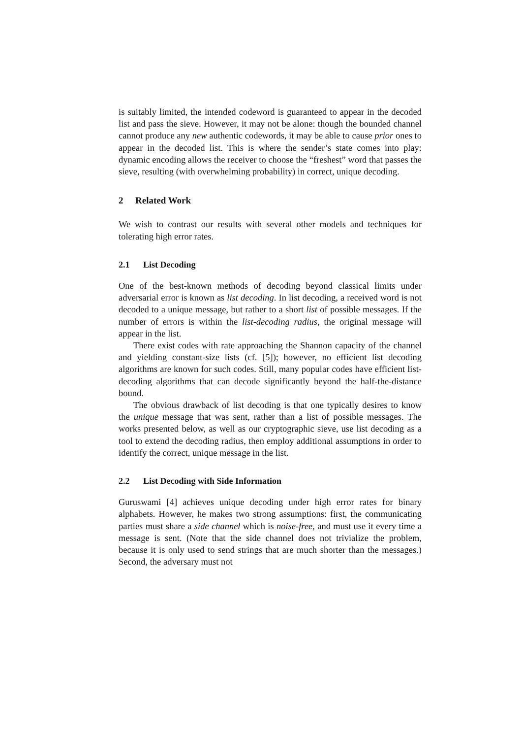is suitably limited, the intended codeword is guaranteed to appear in the decoded list and pass the sieve. However, it may not be alone: though the bounded channel cannot produce any new authentic codewords, it may be able to cause prior ones to appear in the decoded list. This is where the sender’s state comes into play: dynamic encoding allows the receiver to choose the “freshest” word that passes the sieve, resulting (with overwhelming probability) in correct, unique decoding.
2 Related Work
We wish to contrast our results with several other models and techniques for tolerating high error rates.
2.1 List Decoding
One of the best-known methods of decoding beyond classical limits under adversarial error is known as list decoding. In list decoding, a received word is not decoded to a unique message, but rather to a short list of possible messages. If the number of errors is within the list-decoding radius, the original message will appear in the list.
There exist codes with rate approaching the Shannon capacity of the channel and yielding constant-size lists (cf. [5]); however, no efficient list decoding algorithms are known for such codes. Still, many popular codes have efficient list-decoding algorithms that can decode significantly beyond the half-the-distance bound.
The obvious drawback of list decoding is that one typically desires to know the unique message that was sent, rather than a list of possible messages. The works presented below, as well as our cryptographic sieve, use list decoding as a tool to extend the decoding radius, then employ additional assumptions in order to identify the correct, unique message in the list.
2.2 List Decoding with Side Information
Guruswami [4] achieves unique decoding under high error rates for binary alphabets. However, he makes two strong assumptions: first, the communicating parties must share a side channel which is noise-free, and must use it every time a message is sent. (Note that the side channel does not trivialize the problem, because it is only used to send strings that are much shorter than the messages.) Second, the adversary must not